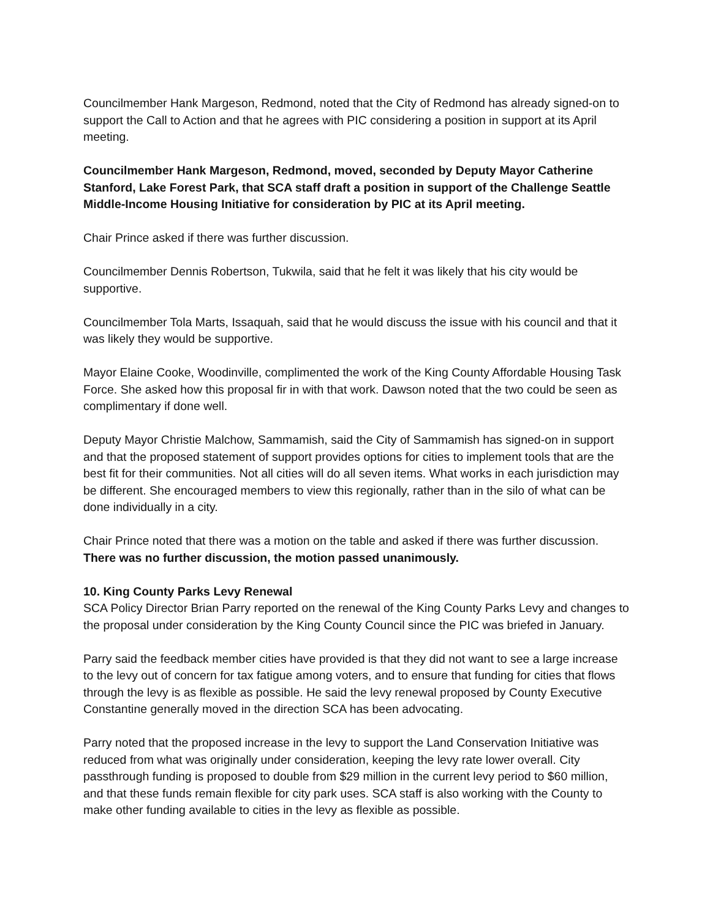Councilmember Hank Margeson, Redmond, noted that the City of Redmond has already signed-on to support the Call to Action and that he agrees with PIC considering a position in support at its April meeting.
Councilmember Hank Margeson, Redmond, moved, seconded by Deputy Mayor Catherine Stanford, Lake Forest Park, that SCA staff draft a position in support of the Challenge Seattle Middle-Income Housing Initiative for consideration by PIC at its April meeting.
Chair Prince asked if there was further discussion.
Councilmember Dennis Robertson, Tukwila, said that he felt it was likely that his city would be supportive.
Councilmember Tola Marts, Issaquah, said that he would discuss the issue with his council and that it was likely they would be supportive.
Mayor Elaine Cooke, Woodinville, complimented the work of the King County Affordable Housing Task Force. She asked how this proposal fir in with that work. Dawson noted that the two could be seen as complimentary if done well.
Deputy Mayor Christie Malchow, Sammamish, said the City of Sammamish has signed-on in support and that the proposed statement of support provides options for cities to implement tools that are the best fit for their communities. Not all cities will do all seven items. What works in each jurisdiction may be different. She encouraged members to view this regionally, rather than in the silo of what can be done individually in a city.
Chair Prince noted that there was a motion on the table and asked if there was further discussion. There was no further discussion, the motion passed unanimously.
10. King County Parks Levy Renewal
SCA Policy Director Brian Parry reported on the renewal of the King County Parks Levy and changes to the proposal under consideration by the King County Council since the PIC was briefed in January.
Parry said the feedback member cities have provided is that they did not want to see a large increase to the levy out of concern for tax fatigue among voters, and to ensure that funding for cities that flows through the levy is as flexible as possible. He said the levy renewal proposed by County Executive Constantine generally moved in the direction SCA has been advocating.
Parry noted that the proposed increase in the levy to support the Land Conservation Initiative was reduced from what was originally under consideration, keeping the levy rate lower overall. City passthrough funding is proposed to double from $29 million in the current levy period to $60 million, and that these funds remain flexible for city park uses. SCA staff is also working with the County to make other funding available to cities in the levy as flexible as possible.